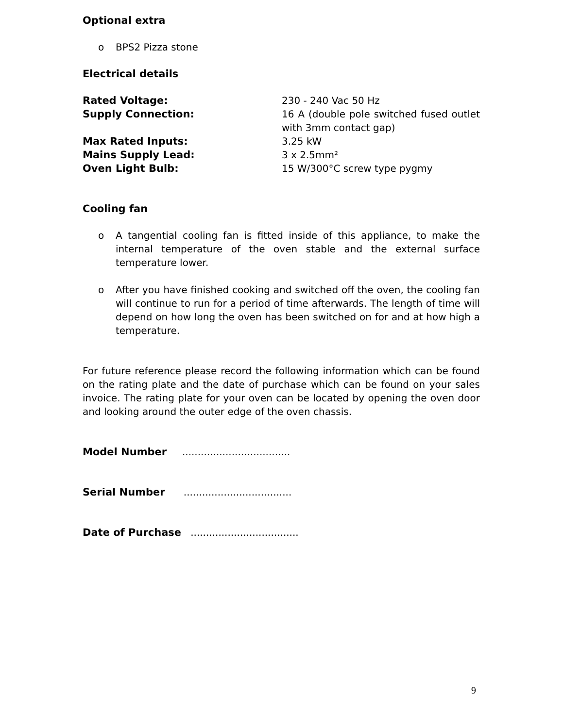Optional extra
o BPS2 Pizza stone
Electrical details
| Rated Voltage: | 230 - 240 Vac 50 Hz |
| Supply Connection: | 16 A (double pole switched fused outlet with 3mm contact gap) |
| Max Rated Inputs: | 3.25 kW |
| Mains Supply Lead: | 3 x 2.5mm² |
| Oven Light Bulb: | 15 W/300°C screw type pygmy |
Cooling fan
o A tangential cooling fan is fitted inside of this appliance, to make the internal temperature of the oven stable and the external surface temperature lower.
o After you have finished cooking and switched off the oven, the cooling fan will continue to run for a period of time afterwards. The length of time will depend on how long the oven has been switched on for and at how high a temperature.
For future reference please record the following information which can be found on the rating plate and the date of purchase which can be found on your sales invoice. The rating plate for your oven can be located by opening the oven door and looking around the outer edge of the oven chassis.
Model Number ...................................
Serial Number ...................................
Date of Purchase ...................................
9